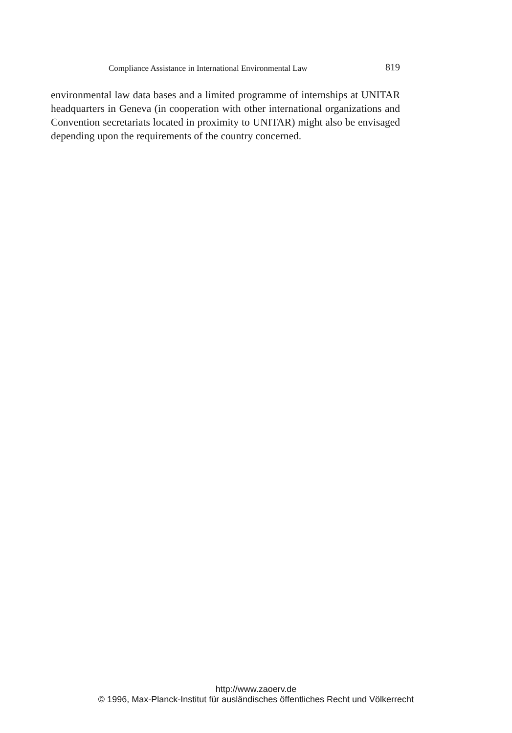Compliance Assistance in International Environmental Law 819
environmental law data bases and a limited programme of internships at UNITAR headquarters in Geneva (in cooperation with other interna­tional organizations and Convention secretariats located in proximity to UNITAR) might also be envisaged depending upon the requirements of the country concerned.
http://www.zaoerv.de
© 1996, Max-Planck-Institut für ausländisches öffentliches Recht und Völkerrecht